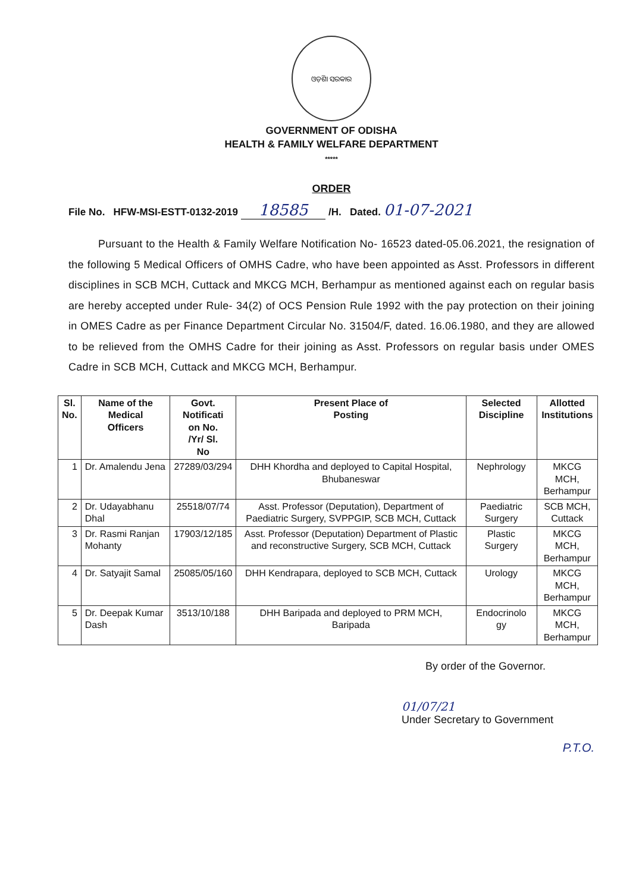ଓଡ଼ିଶା ସରକାର
GOVERNMENT OF ODISHA
HEALTH & FAMILY WELFARE DEPARTMENT
*****
ORDER
File No. HFW-MSI-ESTT-0132-2019 18585 /H. Dated. 01-07-2021
Pursuant to the Health & Family Welfare Notification No- 16523 dated-05.06.2021, the resignation of the following 5 Medical Officers of OMHS Cadre, who have been appointed as Asst. Professors in different disciplines in SCB MCH, Cuttack and MKCG MCH, Berhampur as mentioned against each on regular basis are hereby accepted under Rule- 34(2) of OCS Pension Rule 1992 with the pay protection on their joining in OMES Cadre as per Finance Department Circular No. 31504/F, dated. 16.06.1980, and they are allowed to be relieved from the OMHS Cadre for their joining as Asst. Professors on regular basis under OMES Cadre in SCB MCH, Cuttack and MKCG MCH, Berhampur.
| Sl. No. | Name of the Medical Officers | Govt. Notificati on No. /Yr/ Sl. No | Present Place of Posting | Selected Discipline | Allotted Institutions |
| --- | --- | --- | --- | --- | --- |
| 1 | Dr. Amalendu Jena | 27289/03/294 | DHH Khordha and deployed to Capital Hospital, Bhubaneswar | Nephrology | MKCG MCH, Berhampur |
| 2 | Dr. Udayabhanu Dhal | 25518/07/74 | Asst. Professor (Deputation), Department of Paediatric Surgery, SVPPGIP, SCB MCH, Cuttack | Paediatric Surgery | SCB MCH, Cuttack |
| 3 | Dr. Rasmi Ranjan Mohanty | 17903/12/185 | Asst. Professor (Deputation) Department of Plastic and reconstructive Surgery, SCB MCH, Cuttack | Plastic Surgery | MKCG MCH, Berhampur |
| 4 | Dr. Satyajit Samal | 25085/05/160 | DHH Kendrapara, deployed to SCB MCH, Cuttack | Urology | MKCG MCH, Berhampur |
| 5 | Dr. Deepak Kumar Dash | 3513/10/188 | DHH Baripada and deployed to PRM MCH, Baripada | Endocrinolo gy | MKCG MCH, Berhampur |
By order of the Governor.
01/07/21
Under Secretary to Government
P.T.O.